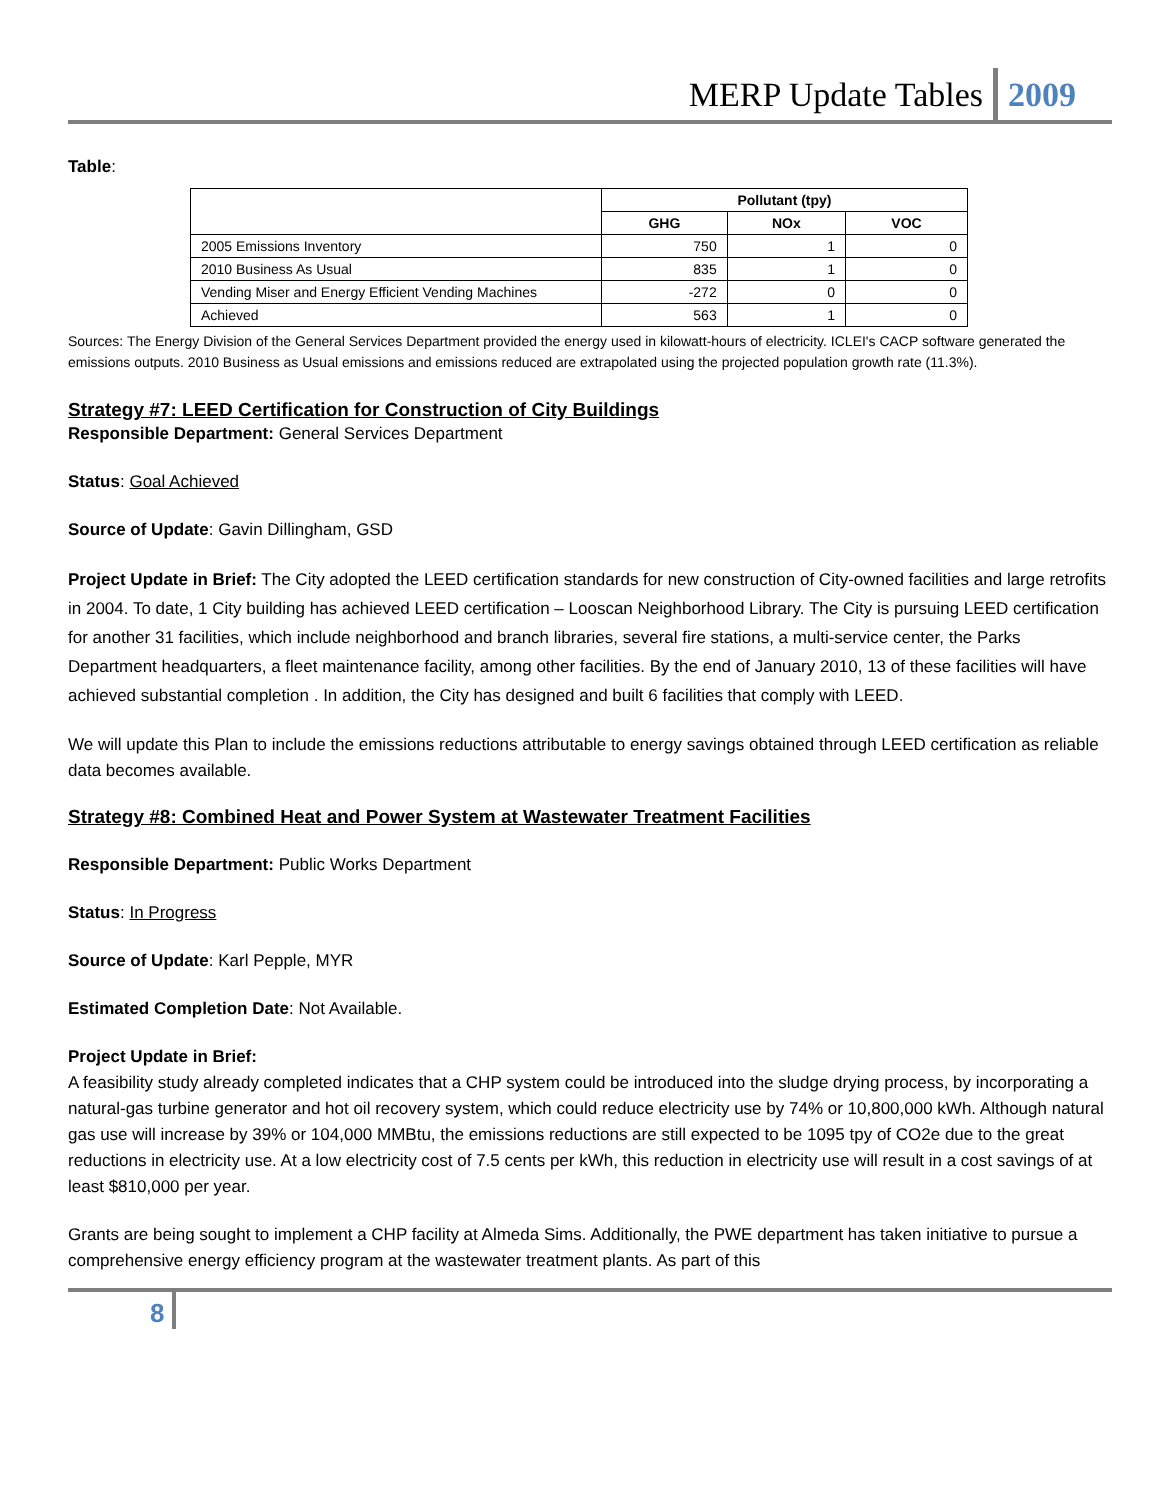MERP Update Tables 2009
Table:
| | Pollutant (tpy) | | |
| --- | --- | --- | --- |
| | GHG | NOx | VOC |
| 2005 Emissions Inventory | 750 | 1 | 0 |
| 2010 Business As Usual | 835 | 1 | 0 |
| Vending Miser and Energy Efficient Vending Machines | -272 | 0 | 0 |
| Achieved | 563 | 1 | 0 |
Sources: The Energy Division of the General Services Department provided the energy used in kilowatt-hours of electricity. ICLEI's CACP software generated the emissions outputs. 2010 Business as Usual emissions and emissions reduced are extrapolated using the projected population growth rate (11.3%).
Strategy #7: LEED Certification for Construction of City Buildings
Responsible Department: General Services Department
Status: Goal Achieved
Source of Update: Gavin Dillingham, GSD
Project Update in Brief: The City adopted the LEED certification standards for new construction of City-owned facilities and large retrofits in 2004. To date, 1 City building has achieved LEED certification – Looscan Neighborhood Library. The City is pursuing LEED certification for another 31 facilities, which include neighborhood and branch libraries, several fire stations, a multi-service center, the Parks Department headquarters, a fleet maintenance facility, among other facilities. By the end of January 2010, 13 of these facilities will have achieved substantial completion . In addition, the City has designed and built 6 facilities that comply with LEED.
We will update this Plan to include the emissions reductions attributable to energy savings obtained through LEED certification as reliable data becomes available.
Strategy #8: Combined Heat and Power System at Wastewater Treatment Facilities
Responsible Department: Public Works Department
Status: In Progress
Source of Update: Karl Pepple, MYR
Estimated Completion Date: Not Available.
Project Update in Brief:
A feasibility study already completed indicates that a CHP system could be introduced into the sludge drying process, by incorporating a natural-gas turbine generator and hot oil recovery system, which could reduce electricity use by 74% or 10,800,000 kWh. Although natural gas use will increase by 39% or 104,000 MMBtu, the emissions reductions are still expected to be 1095 tpy of CO2e due to the great reductions in electricity use. At a low electricity cost of 7.5 cents per kWh, this reduction in electricity use will result in a cost savings of at least $810,000 per year.
Grants are being sought to implement a CHP facility at Almeda Sims. Additionally, the PWE department has taken initiative to pursue a comprehensive energy efficiency program at the wastewater treatment plants. As part of this
8